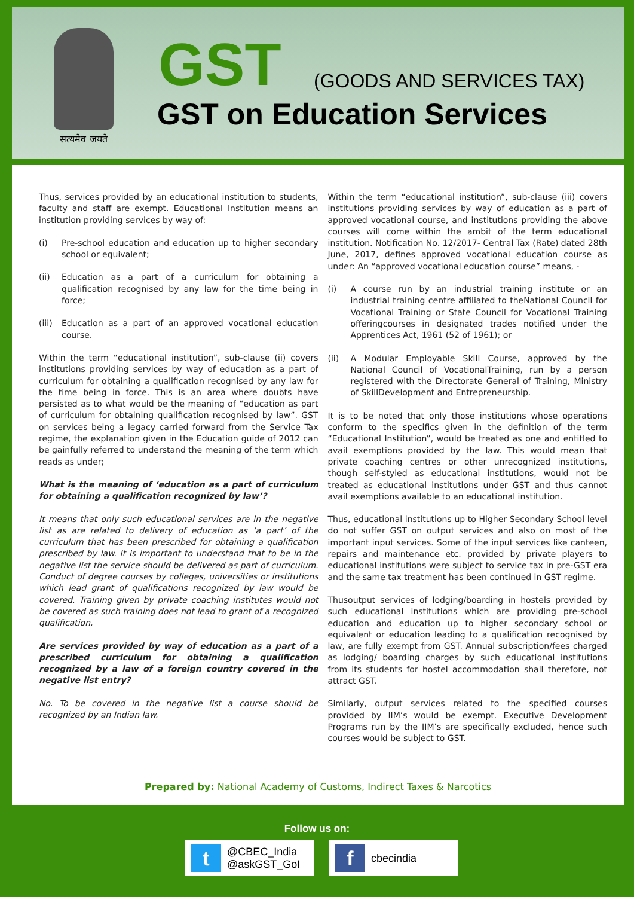सत्यमेव जयते
GST (GOODS AND SERVICES TAX)
GST on Education Services
Thus, services provided by an educational institution to students, faculty and staff are exempt. Educational Institution means an institution providing services by way of:
(i) Pre-school education and education up to higher secondary school or equivalent;
(ii) Education as a part of a curriculum for obtaining a qualification recognised by any law for the time being in force;
(iii)
Education as a part of an approved vocational education course.
Within the term “educational institution”, sub-clause (ii) covers institutions providing services by way of education as a part of curriculum for obtaining a qualification recognised by any law for the time being in force. This is an area where doubts have persisted as to what would be the meaning of “education as part of curriculum for obtaining qualification recognised by law”. GST on services being a legacy carried forward from the Service Tax regime, the explanation given in the Education guide of 2012 can be gainfully referred to understand the meaning of the term which reads as under;
What is the meaning of ‘education as a part of curriculum for obtaining a qualification recognized by law’?
It means that only such educational services are in the negative list as are related to delivery of education as ‘a part’ of the curriculum that has been prescribed for obtaining a qualification prescribed by law. It is important to understand that to be in the negative list the service should be delivered as part of curriculum. Conduct of degree courses by colleges, universities or institutions which lead grant of qualifications recognized by law would be covered. Training given by private coaching institutes would not be covered as such training does not lead to grant of a recognized qualification.
Are services provided by way of education as a part of a prescribed curriculum for obtaining a qualification recognized by a law of a foreign country covered in the negative list entry?
No. To be covered in the negative list a course should be recognized by an Indian law.
Within the term “educational institution”, sub-clause (iii) covers institutions providing services by way of education as a part of approved vocational course, and institutions providing the above courses will come within the ambit of the term educational institution. Notification No. 12/2017- Central Tax (Rate) dated 28th June, 2017, defines approved vocational education course as under: An “approved vocational education course” means, -
(i) A course run by an industrial training institute or an industrial training centre affiliated to theNational Council for Vocational Training or State Council for Vocational Training offeringcourses in designated trades notified under the Apprentices Act, 1961 (52 of 1961); or
(ii) A Modular Employable Skill Course, approved by the National Council of VocationalTraining, run by a person registered with the Directorate General of Training, Ministry of SkillDevelopment and Entrepreneurship.
It is to be noted that only those institutions whose operations conform to the specifics given in the definition of the term “Educational Institution”, would be treated as one and entitled to avail exemptions provided by the law. This would mean that private coaching centres or other unrecognized institutions, though self-styled as educational institutions, would not be treated as educational institutions under GST and thus cannot avail exemptions available to an educational institution.
Thus, educational institutions up to Higher Secondary School level do not suffer GST on output services and also on most of the important input services. Some of the input services like canteen, repairs and maintenance etc. provided by private players to educational institutions were subject to service tax in pre-GST era and the same tax treatment has been continued in GST regime.
Thusoutput services of lodging/boarding in hostels provided by such educational institutions which are providing pre-school education and education up to higher secondary school or equivalent or education leading to a qualification recognised by law, are fully exempt from GST. Annual subscription/fees charged as lodging/ boarding charges by such educational institutions from its students for hostel accommodation shall therefore, not attract GST.
Similarly, output services related to the specified courses provided by IIM’s would be exempt. Executive Development Programs run by the IIM’s are specifically excluded, hence such courses would be subject to GST.
Prepared by: National Academy of Customs, Indirect Taxes & Narcotics
Follow us on:
t
@CBEC_India
@askGST_GoI
f
cbecindia